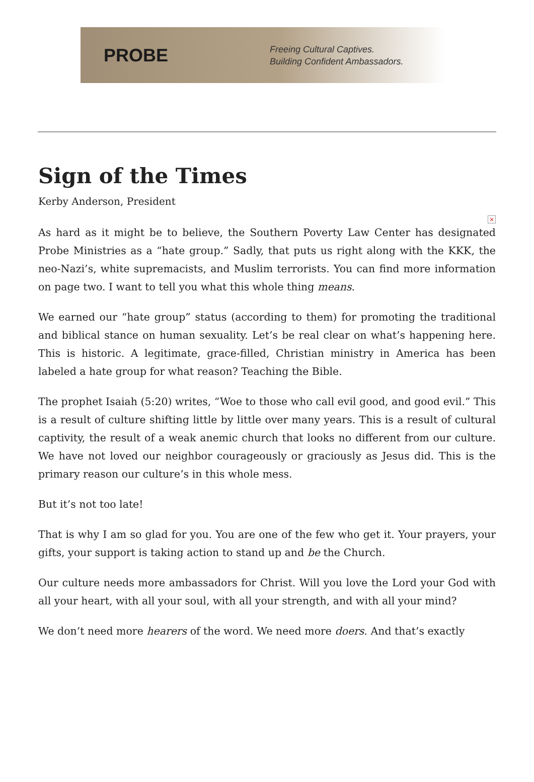PROBE
Freeing Cultural Captives.
Building Confident Ambassadors.
Sign of the Times
Kerby Anderson, President
×
As hard as it might be to believe, the Southern Poverty Law Center has designated Probe Ministries as a “hate group.” Sadly, that puts us right along with the KKK, the neo-Nazi’s, white supremacists, and Muslim terrorists. You can find more information on page two. I want to tell you what this whole thing means.
We earned our “hate group” status (according to them) for promoting the traditional and biblical stance on human sexuality. Let’s be real clear on what’s happening here. This is historic. A legitimate, grace-filled, Christian ministry in America has been labeled a hate group for what reason? Teaching the Bible.
The prophet Isaiah (5:20) writes, “Woe to those who call evil good, and good evil.” This is a result of culture shifting little by little over many years. This is a result of cultural captivity, the result of a weak anemic church that looks no different from our culture. We have not loved our neighbor courageously or graciously as Jesus did. This is the primary reason our culture’s in this whole mess.
But it’s not too late!
That is why I am so glad for you. You are one of the few who get it. Your prayers, your gifts, your support is taking action to stand up and be the Church.
Our culture needs more ambassadors for Christ. Will you love the Lord your God with all your heart, with all your soul, with all your strength, and with all your mind?
We don’t need more hearers of the word. We need more doers. And that’s exactly